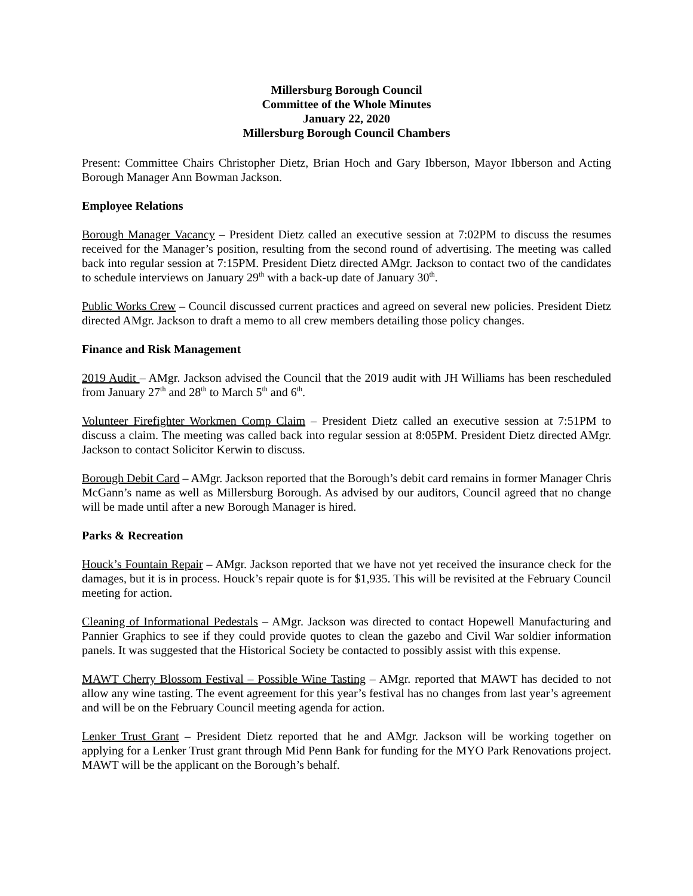Millersburg Borough Council
Committee of the Whole Minutes
January 22, 2020
Millersburg Borough Council Chambers
Present: Committee Chairs Christopher Dietz, Brian Hoch and Gary Ibberson, Mayor Ibberson and Acting Borough Manager Ann Bowman Jackson.
Employee Relations
Borough Manager Vacancy – President Dietz called an executive session at 7:02PM to discuss the resumes received for the Manager’s position, resulting from the second round of advertising. The meeting was called back into regular session at 7:15PM. President Dietz directed AMgr. Jackson to contact two of the candidates to schedule interviews on January 29<sup>th</sup> with a back-up date of January 30<sup>th</sup>.
Public Works Crew – Council discussed current practices and agreed on several new policies. President Dietz directed AMgr. Jackson to draft a memo to all crew members detailing those policy changes.
Finance and Risk Management
2019 Audit – AMgr. Jackson advised the Council that the 2019 audit with JH Williams has been rescheduled from January 27<sup>th</sup> and 28<sup>th</sup> to March 5<sup>th</sup> and 6<sup>th</sup>.
Volunteer Firefighter Workmen Comp Claim – President Dietz called an executive session at 7:51PM to discuss a claim. The meeting was called back into regular session at 8:05PM. President Dietz directed AMgr. Jackson to contact Solicitor Kerwin to discuss.
Borough Debit Card – AMgr. Jackson reported that the Borough’s debit card remains in former Manager Chris McGann’s name as well as Millersburg Borough. As advised by our auditors, Council agreed that no change will be made until after a new Borough Manager is hired.
Parks & Recreation
Houck’s Fountain Repair – AMgr. Jackson reported that we have not yet received the insurance check for the damages, but it is in process. Houck’s repair quote is for $1,935. This will be revisited at the February Council meeting for action.
Cleaning of Informational Pedestals – AMgr. Jackson was directed to contact Hopewell Manufacturing and Pannier Graphics to see if they could provide quotes to clean the gazebo and Civil War soldier information panels. It was suggested that the Historical Society be contacted to possibly assist with this expense.
MAWT Cherry Blossom Festival – Possible Wine Tasting – AMgr. reported that MAWT has decided to not allow any wine tasting. The event agreement for this year’s festival has no changes from last year’s agreement and will be on the February Council meeting agenda for action.
Lenker Trust Grant – President Dietz reported that he and AMgr. Jackson will be working together on applying for a Lenker Trust grant through Mid Penn Bank for funding for the MYO Park Renovations project. MAWT will be the applicant on the Borough’s behalf.